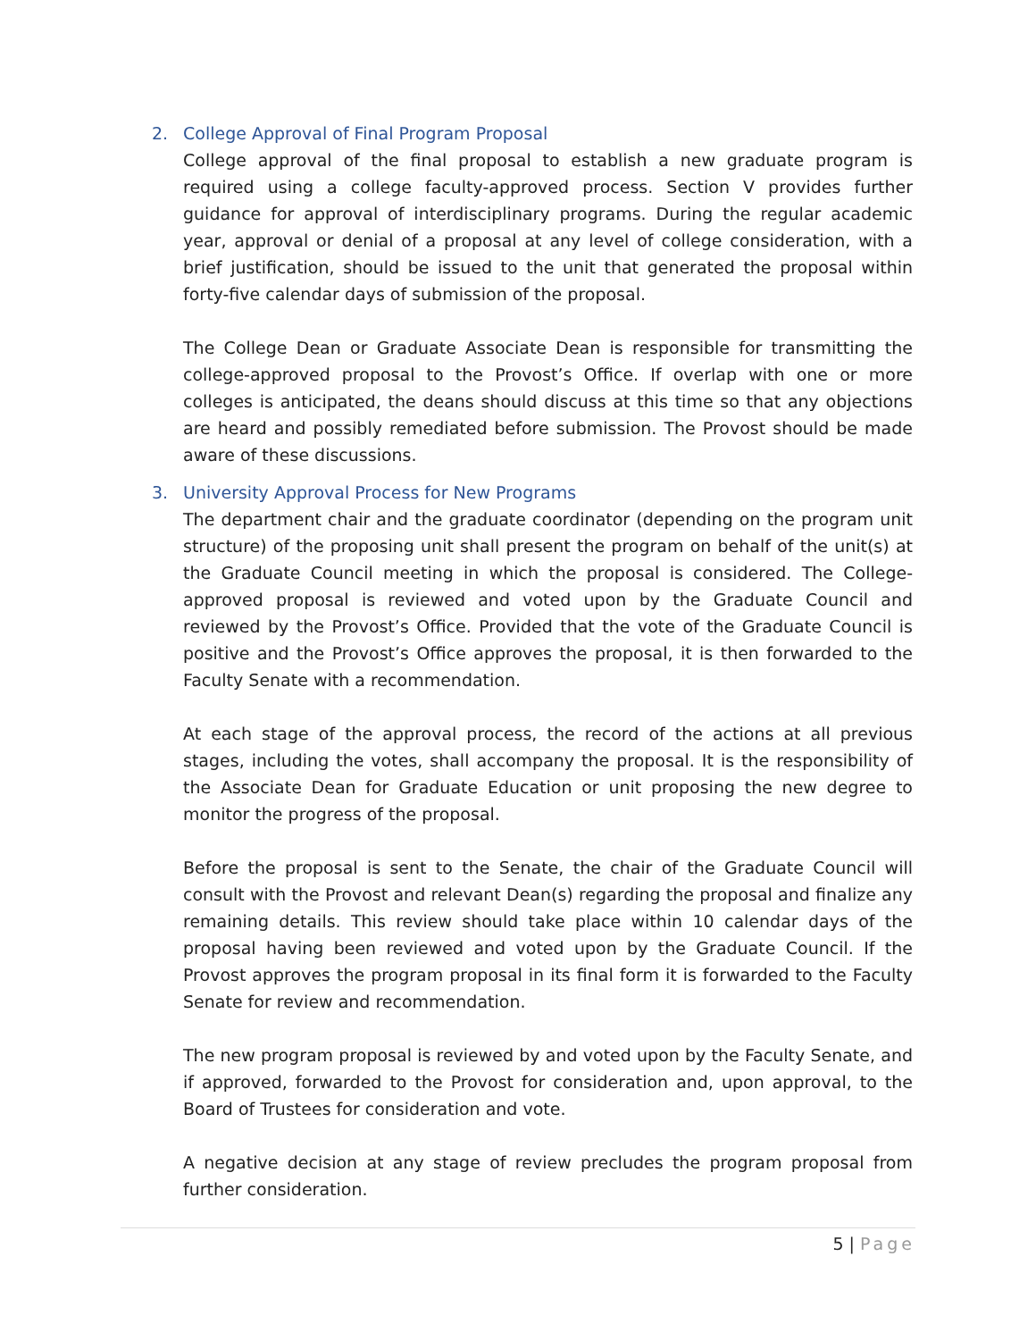2. College Approval of Final Program Proposal
College approval of the final proposal to establish a new graduate program is required using a college faculty-approved process. Section V provides further guidance for approval of interdisciplinary programs. During the regular academic year, approval or denial of a proposal at any level of college consideration, with a brief justification, should be issued to the unit that generated the proposal within forty-five calendar days of submission of the proposal.
The College Dean or Graduate Associate Dean is responsible for transmitting the college-approved proposal to the Provost’s Office. If overlap with one or more colleges is anticipated, the deans should discuss at this time so that any objections are heard and possibly remediated before submission. The Provost should be made aware of these discussions.
3. University Approval Process for New Programs
The department chair and the graduate coordinator (depending on the program unit structure) of the proposing unit shall present the program on behalf of the unit(s) at the Graduate Council meeting in which the proposal is considered. The College-approved proposal is reviewed and voted upon by the Graduate Council and reviewed by the Provost’s Office. Provided that the vote of the Graduate Council is positive and the Provost’s Office approves the proposal, it is then forwarded to the Faculty Senate with a recommendation.
At each stage of the approval process, the record of the actions at all previous stages, including the votes, shall accompany the proposal. It is the responsibility of the Associate Dean for Graduate Education or unit proposing the new degree to monitor the progress of the proposal.
Before the proposal is sent to the Senate, the chair of the Graduate Council will consult with the Provost and relevant Dean(s) regarding the proposal and finalize any remaining details. This review should take place within 10 calendar days of the proposal having been reviewed and voted upon by the Graduate Council. If the Provost approves the program proposal in its final form it is forwarded to the Faculty Senate for review and recommendation.
The new program proposal is reviewed by and voted upon by the Faculty Senate, and if approved, forwarded to the Provost for consideration and, upon approval, to the Board of Trustees for consideration and vote.
A negative decision at any stage of review precludes the program proposal from further consideration.
5 | Page